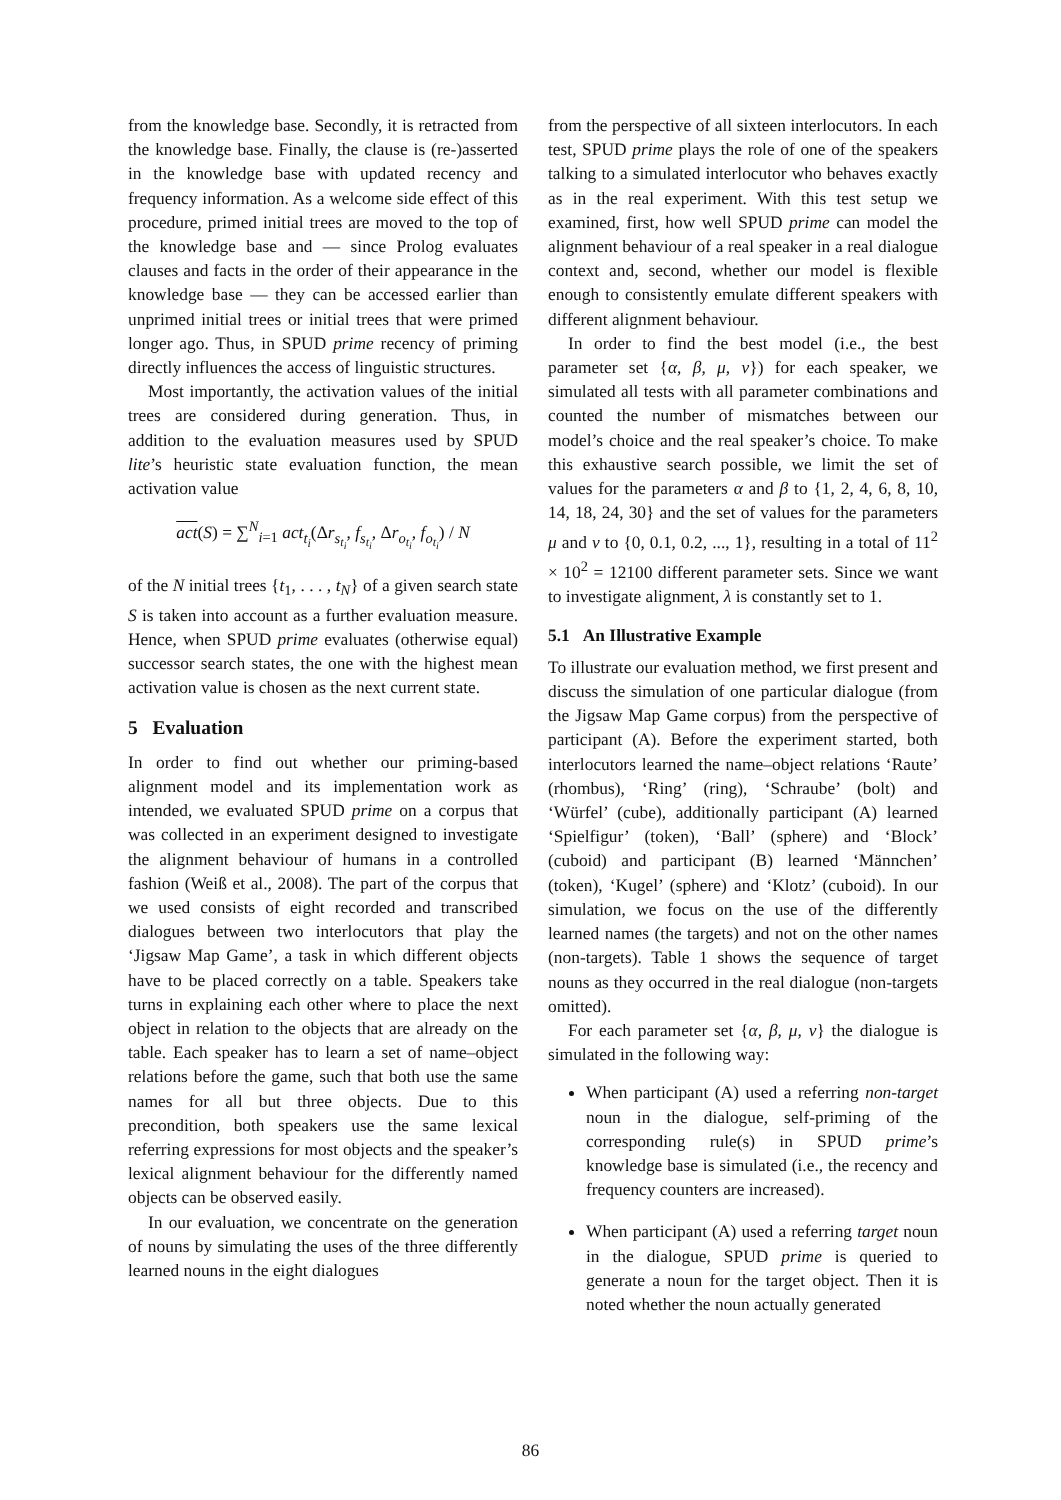from the knowledge base. Secondly, it is retracted from the knowledge base. Finally, the clause is (re-)asserted in the knowledge base with updated recency and frequency information. As a welcome side effect of this procedure, primed initial trees are moved to the top of the knowledge base and — since Prolog evaluates clauses and facts in the order of their appearance in the knowledge base — they can be accessed earlier than unprimed initial trees or initial trees that were primed longer ago. Thus, in SPUD prime recency of priming directly influences the access of linguistic structures.
Most importantly, the activation values of the initial trees are considered during generation. Thus, in addition to the evaluation measures used by SPUD lite’s heuristic state evaluation function, the mean activation value
act(S) = ∑<sup>N</sup><sub>i=1</sub> act<sub>t<sub>i</sub></sub>(Δr<sub>s<sub>t<sub>i</sub></sub></sub>, f<sub>s<sub>t<sub>i</sub></sub></sub>, Δr<sub>o<sub>t<sub>i</sub></sub></sub>, f<sub>o<sub>t<sub>i</sub></sub></sub>) / N
of the N initial trees {t<sub>1</sub>, . . . , t<sub>N</sub>} of a given search state S is taken into account as a further evaluation measure. Hence, when SPUD prime evaluates (otherwise equal) successor search states, the one with the highest mean activation value is chosen as the next current state.
5 Evaluation
In order to find out whether our priming-based alignment model and its implementation work as intended, we evaluated SPUD prime on a corpus that was collected in an experiment designed to investigate the alignment behaviour of humans in a controlled fashion (Weiß et al., 2008). The part of the corpus that we used consists of eight recorded and transcribed dialogues between two interlocutors that play the ‘Jigsaw Map Game’, a task in which different objects have to be placed correctly on a table. Speakers take turns in explaining each other where to place the next object in relation to the objects that are already on the table. Each speaker has to learn a set of name–object relations before the game, such that both use the same names for all but three objects. Due to this precondition, both speakers use the same lexical referring expressions for most objects and the speaker’s lexical alignment behaviour for the differently named objects can be observed easily.
In our evaluation, we concentrate on the generation of nouns by simulating the uses of the three differently learned nouns in the eight dialogues
from the perspective of all sixteen interlocutors. In each test, SPUD prime plays the role of one of the speakers talking to a simulated interlocutor who behaves exactly as in the real experiment. With this test setup we examined, first, how well SPUD prime can model the alignment behaviour of a real speaker in a real dialogue context and, second, whether our model is flexible enough to consistently emulate different speakers with different alignment behaviour.
In order to find the best model (i.e., the best parameter set {α, β, μ, ν}) for each speaker, we simulated all tests with all parameter combinations and counted the number of mismatches between our model’s choice and the real speaker’s choice. To make this exhaustive search possible, we limit the set of values for the parameters α and β to {1, 2, 4, 6, 8, 10, 14, 18, 24, 30} and the set of values for the parameters μ and ν to {0, 0.1, 0.2, ..., 1}, resulting in a total of 11<sup>2</sup> × 10<sup>2</sup> = 12100 different parameter sets. Since we want to investigate alignment, λ is constantly set to 1.
5.1 An Illustrative Example
To illustrate our evaluation method, we first present and discuss the simulation of one particular dialogue (from the Jigsaw Map Game corpus) from the perspective of participant (A). Before the experiment started, both interlocutors learned the name–object relations ‘Raute’ (rhombus), ‘Ring’ (ring), ‘Schraube’ (bolt) and ‘Würfel’ (cube), additionally participant (A) learned ‘Spielfigur’ (token), ‘Ball’ (sphere) and ‘Block’ (cuboid) and participant (B) learned ‘Männchen’ (token), ‘Kugel’ (sphere) and ‘Klotz’ (cuboid). In our simulation, we focus on the use of the differently learned names (the targets) and not on the other names (non-targets). Table 1 shows the sequence of target nouns as they occurred in the real dialogue (non-targets omitted).
For each parameter set {α, β, μ, ν} the dialogue is simulated in the following way:
When participant (A) used a referring non-target noun in the dialogue, self-priming of the corresponding rule(s) in SPUD prime’s knowledge base is simulated (i.e., the recency and frequency counters are increased).
When participant (A) used a referring target noun in the dialogue, SPUD prime is queried to generate a noun for the target object. Then it is noted whether the noun actually generated
86